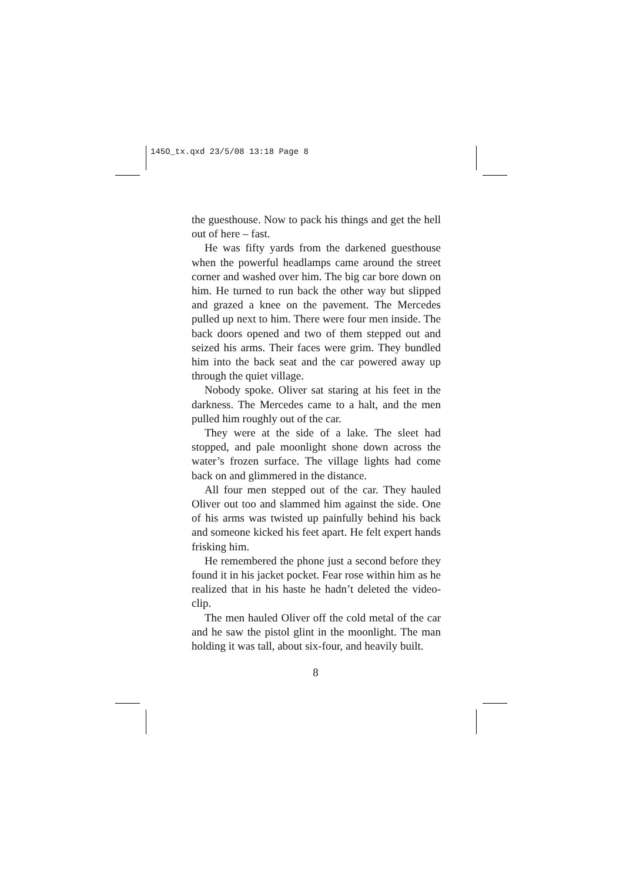145O_tx.qxd 23/5/08 13:18 Page 8
the guesthouse. Now to pack his things and get the hell out of here – fast.
He was fifty yards from the darkened guesthouse when the powerful headlamps came around the street corner and washed over him. The big car bore down on him. He turned to run back the other way but slipped and grazed a knee on the pavement. The Mercedes pulled up next to him. There were four men inside. The back doors opened and two of them stepped out and seized his arms. Their faces were grim. They bundled him into the back seat and the car powered away up through the quiet village.
Nobody spoke. Oliver sat staring at his feet in the darkness. The Mercedes came to a halt, and the men pulled him roughly out of the car.
They were at the side of a lake. The sleet had stopped, and pale moonlight shone down across the water’s frozen surface. The village lights had come back on and glimmered in the distance.
All four men stepped out of the car. They hauled Oliver out too and slammed him against the side. One of his arms was twisted up painfully behind his back and someone kicked his feet apart. He felt expert hands frisking him.
He remembered the phone just a second before they found it in his jacket pocket. Fear rose within him as he realized that in his haste he hadn’t deleted the video-clip.
The men hauled Oliver off the cold metal of the car and he saw the pistol glint in the moonlight. The man holding it was tall, about six-four, and heavily built.
8